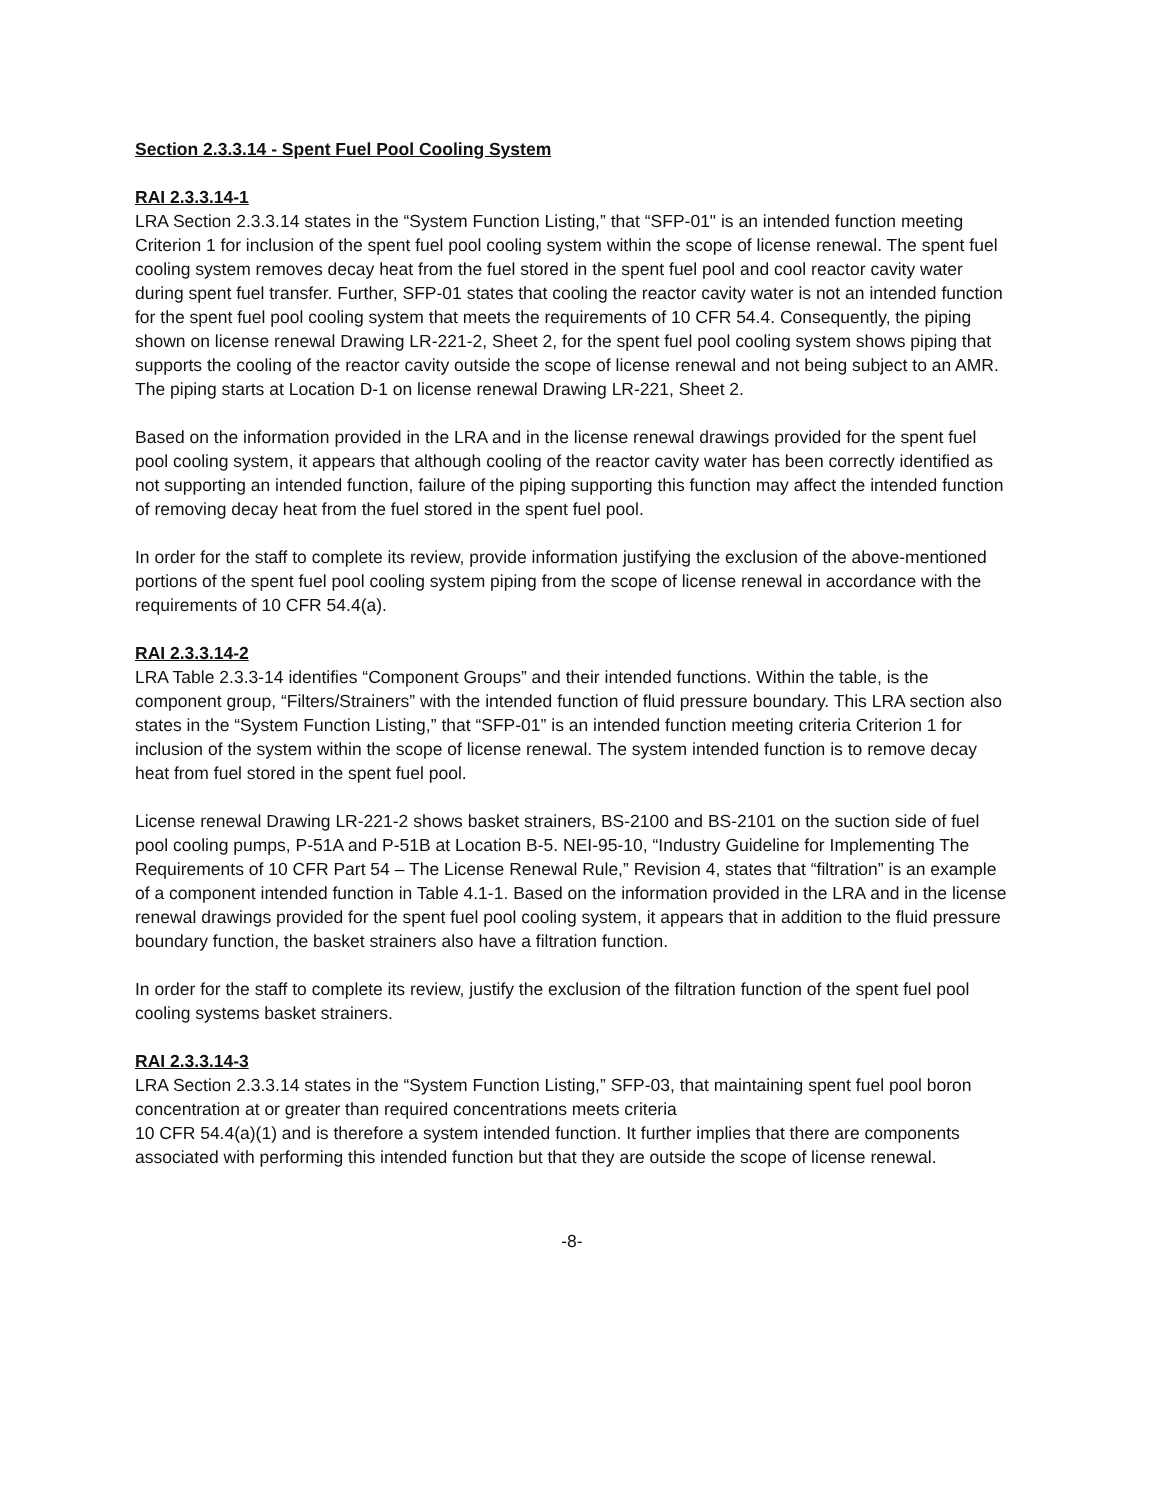Section 2.3.3.14 - Spent Fuel Pool Cooling System
RAI 2.3.3.14-1
LRA Section 2.3.3.14 states in the “System Function Listing,” that “SFP-01" is an intended function meeting Criterion 1 for inclusion of the spent fuel pool cooling system within the scope of license renewal. The spent fuel cooling system removes decay heat from the fuel stored in the spent fuel pool and cool reactor cavity water during spent fuel transfer. Further, SFP-01 states that cooling the reactor cavity water is not an intended function for the spent fuel pool cooling system that meets the requirements of 10 CFR 54.4. Consequently, the piping shown on license renewal Drawing LR-221-2, Sheet 2, for the spent fuel pool cooling system shows piping that supports the cooling of the reactor cavity outside the scope of license renewal and not being subject to an AMR. The piping starts at Location D-1 on license renewal Drawing LR-221, Sheet 2.
Based on the information provided in the LRA and in the license renewal drawings provided for the spent fuel pool cooling system, it appears that although cooling of the reactor cavity water has been correctly identified as not supporting an intended function, failure of the piping supporting this function may affect the intended function of removing decay heat from the fuel stored in the spent fuel pool.
In order for the staff to complete its review, provide information justifying the exclusion of the above-mentioned portions of the spent fuel pool cooling system piping from the scope of license renewal in accordance with the requirements of 10 CFR 54.4(a).
RAI 2.3.3.14-2
LRA Table 2.3.3-14 identifies “Component Groups” and their intended functions. Within the table, is the component group, “Filters/Strainers” with the intended function of fluid pressure boundary. This LRA section also states in the “System Function Listing,” that “SFP-01” is an intended function meeting criteria Criterion 1 for inclusion of the system within the scope of license renewal. The system intended function is to remove decay heat from fuel stored in the spent fuel pool.
License renewal Drawing LR-221-2 shows basket strainers, BS-2100 and BS-2101 on the suction side of fuel pool cooling pumps, P-51A and P-51B at Location B-5. NEI-95-10, “Industry Guideline for Implementing The Requirements of 10 CFR Part 54 – The License Renewal Rule,” Revision 4, states that “filtration” is an example of a component intended function in Table 4.1-1. Based on the information provided in the LRA and in the license renewal drawings provided for the spent fuel pool cooling system, it appears that in addition to the fluid pressure boundary function, the basket strainers also have a filtration function.
In order for the staff to complete its review, justify the exclusion of the filtration function of the spent fuel pool cooling systems basket strainers.
RAI 2.3.3.14-3
LRA Section 2.3.3.14 states in the “System Function Listing,” SFP-03, that maintaining spent fuel pool boron concentration at or greater than required concentrations meets criteria
10 CFR 54.4(a)(1) and is therefore a system intended function. It further implies that there are components associated with performing this intended function but that they are outside the scope of license renewal.
-8-